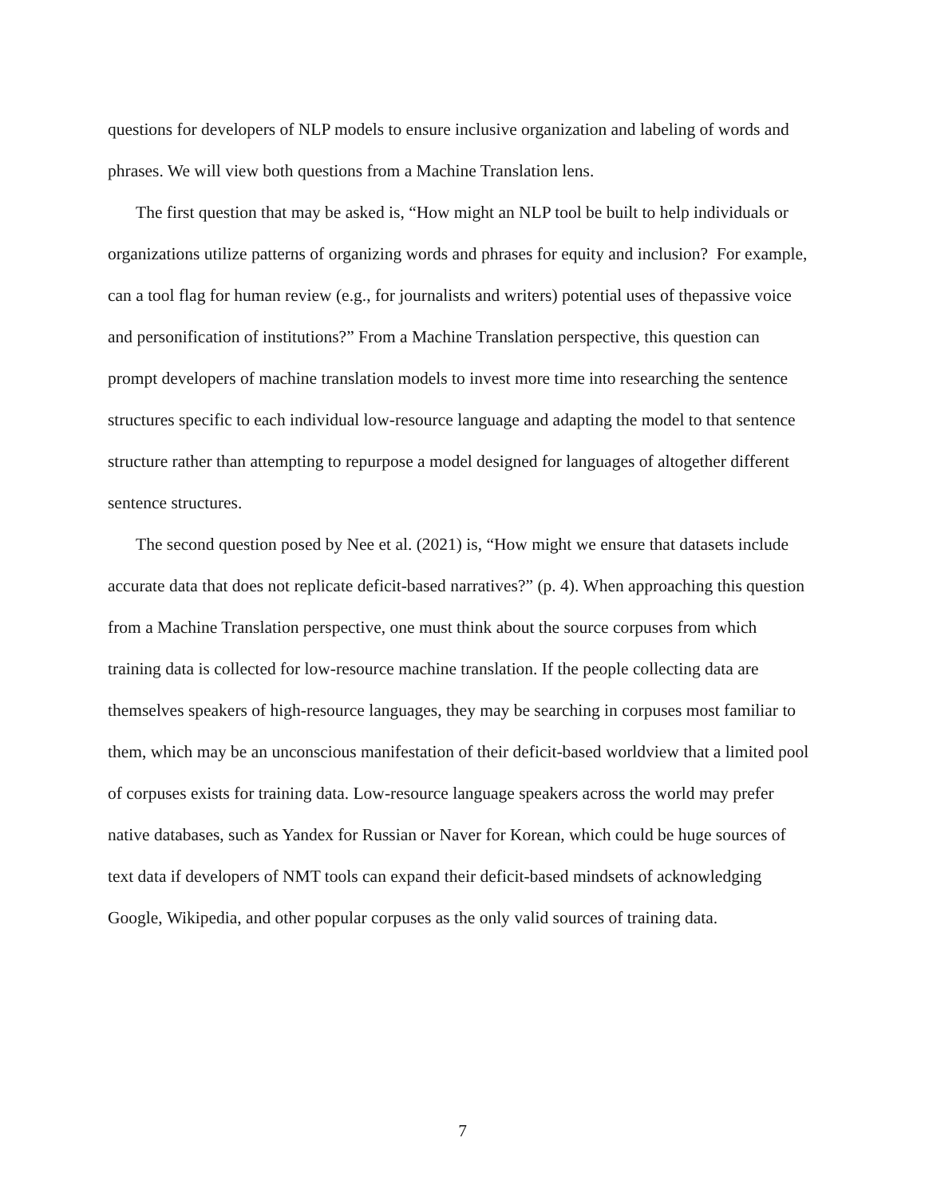questions for developers of NLP models to ensure inclusive organization and labeling of words and phrases. We will view both questions from a Machine Translation lens.
The first question that may be asked is, “How might an NLP tool be built to help individuals or organizations utilize patterns of organizing words and phrases for equity and inclusion? For example, can a tool flag for human review (e.g., for journalists and writers) potential uses of thepassive voice and personification of institutions?” From a Machine Translation perspective, this question can prompt developers of machine translation models to invest more time into researching the sentence structures specific to each individual low-resource language and adapting the model to that sentence structure rather than attempting to repurpose a model designed for languages of altogether different sentence structures.
The second question posed by Nee et al. (2021) is, “How might we ensure that datasets include accurate data that does not replicate deficit-based narratives?” (p. 4). When approaching this question from a Machine Translation perspective, one must think about the source corpuses from which training data is collected for low-resource machine translation. If the people collecting data are themselves speakers of high-resource languages, they may be searching in corpuses most familiar to them, which may be an unconscious manifestation of their deficit-based worldview that a limited pool of corpuses exists for training data. Low-resource language speakers across the world may prefer native databases, such as Yandex for Russian or Naver for Korean, which could be huge sources of text data if developers of NMT tools can expand their deficit-based mindsets of acknowledging Google, Wikipedia, and other popular corpuses as the only valid sources of training data.
7